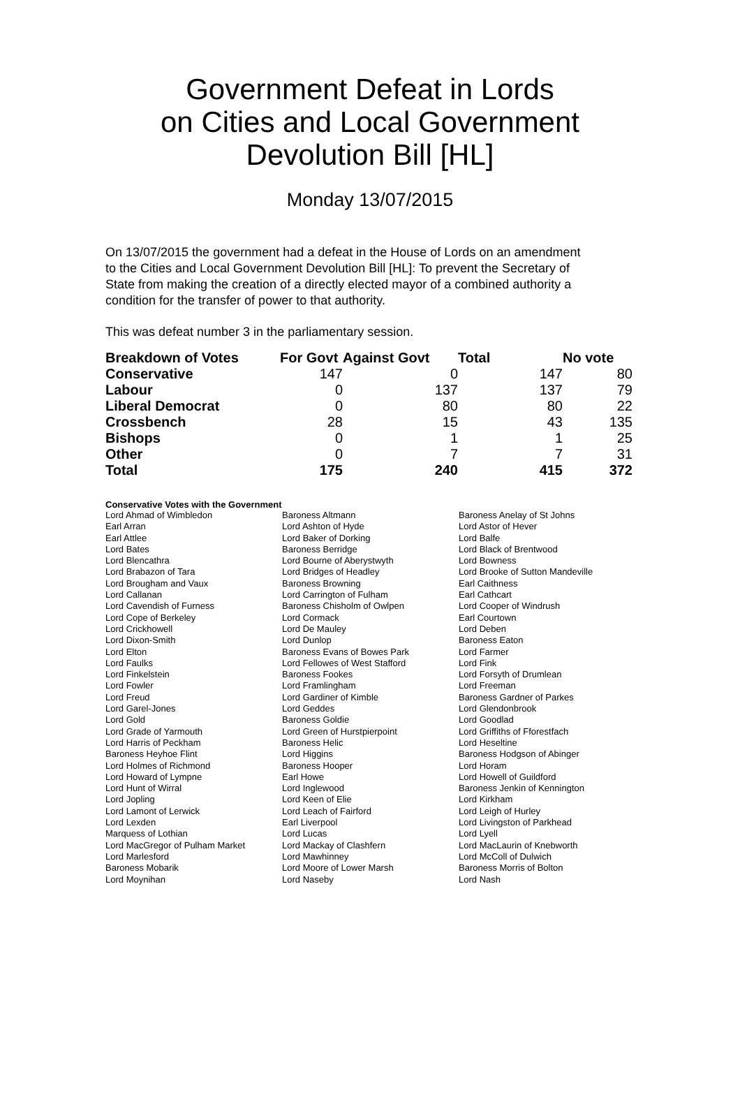Government Defeat in Lords
on Cities and Local Government
Devolution Bill [HL]
Monday 13/07/2015
On 13/07/2015 the government had a defeat in the House of Lords on an amendment to the Cities and Local Government Devolution Bill [HL]: To prevent the Secretary of State from making the creation of a directly elected mayor of a combined authority a condition for the transfer of power to that authority.
This was defeat number 3 in the parliamentary session.
| Breakdown of Votes | For Govt | Against Govt | Total | No vote |
| --- | --- | --- | --- | --- |
| Conservative | 147 | 0 | 147 | 80 |
| Labour | 0 | 137 | 137 | 79 |
| Liberal Democrat | 0 | 80 | 80 | 22 |
| Crossbench | 28 | 15 | 43 | 135 |
| Bishops | 0 | 1 | 1 | 25 |
| Other | 0 | 7 | 7 | 31 |
| Total | 175 | 240 | 415 | 372 |
Conservative Votes with the Government
| Lord Ahmad of Wimbledon | Baroness Altmann | Baroness Anelay of St Johns |
| Earl Arran | Lord Ashton of Hyde | Lord Astor of Hever |
| Earl Attlee | Lord Baker of Dorking | Lord Balfe |
| Lord Bates | Baroness Berridge | Lord Black of Brentwood |
| Lord Blencathra | Lord Bourne of Aberystwyth | Lord Bowness |
| Lord Brabazon of Tara | Lord Bridges of Headley | Lord Brooke of Sutton Mandeville |
| Lord Brougham and Vaux | Baroness Browning | Earl Caithness |
| Lord Callanan | Lord Carrington of Fulham | Earl Cathcart |
| Lord Cavendish of Furness | Baroness Chisholm of Owlpen | Lord Cooper of Windrush |
| Lord Cope of Berkeley | Lord Cormack | Earl Courtown |
| Lord Crickhowell | Lord De Mauley | Lord Deben |
| Lord Dixon-Smith | Lord Dunlop | Baroness Eaton |
| Lord Elton | Baroness Evans of Bowes Park | Lord Farmer |
| Lord Faulks | Lord Fellowes of West Stafford | Lord Fink |
| Lord Finkelstein | Baroness Fookes | Lord Forsyth of Drumlean |
| Lord Fowler | Lord Framlingham | Lord Freeman |
| Lord Freud | Lord Gardiner of Kimble | Baroness Gardner of Parkes |
| Lord Garel-Jones | Lord Geddes | Lord Glendonbrook |
| Lord Gold | Baroness Goldie | Lord Goodlad |
| Lord Grade of Yarmouth | Lord Green of Hurstpierpoint | Lord Griffiths of Fforestfach |
| Lord Harris of Peckham | Baroness Helic | Lord Heseltine |
| Baroness Heyhoe Flint | Lord Higgins | Baroness Hodgson of Abinger |
| Lord Holmes of Richmond | Baroness Hooper | Lord Horam |
| Lord Howard of Lympne | Earl Howe | Lord Howell of Guildford |
| Lord Hunt of Wirral | Lord Inglewood | Baroness Jenkin of Kennington |
| Lord Jopling | Lord Keen of Elie | Lord Kirkham |
| Lord Lamont of Lerwick | Lord Leach of Fairford | Lord Leigh of Hurley |
| Lord Lexden | Earl Liverpool | Lord Livingston of Parkhead |
| Marquess of Lothian | Lord Lucas | Lord Lyell |
| Lord MacGregor of Pulham Market | Lord Mackay of Clashfern | Lord MacLaurin of Knebworth |
| Lord Marlesford | Lord Mawhinney | Lord McColl of Dulwich |
| Baroness Mobarik | Lord Moore of Lower Marsh | Baroness Morris of Bolton |
| Lord Moynihan | Lord Naseby | Lord Nash |